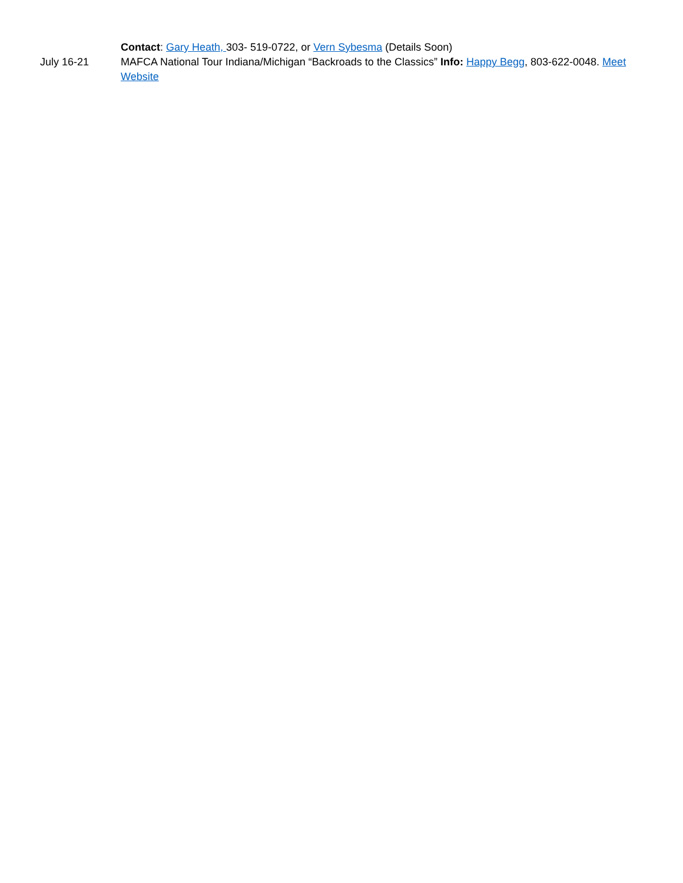Contact: Gary Heath, 303- 519-0722, or Vern Sybesma (Details Soon)
July 16-21 MAFCA National Tour Indiana/Michigan “Backroads to the Classics” Info: Happy Begg, 803-622-0048. Meet Website